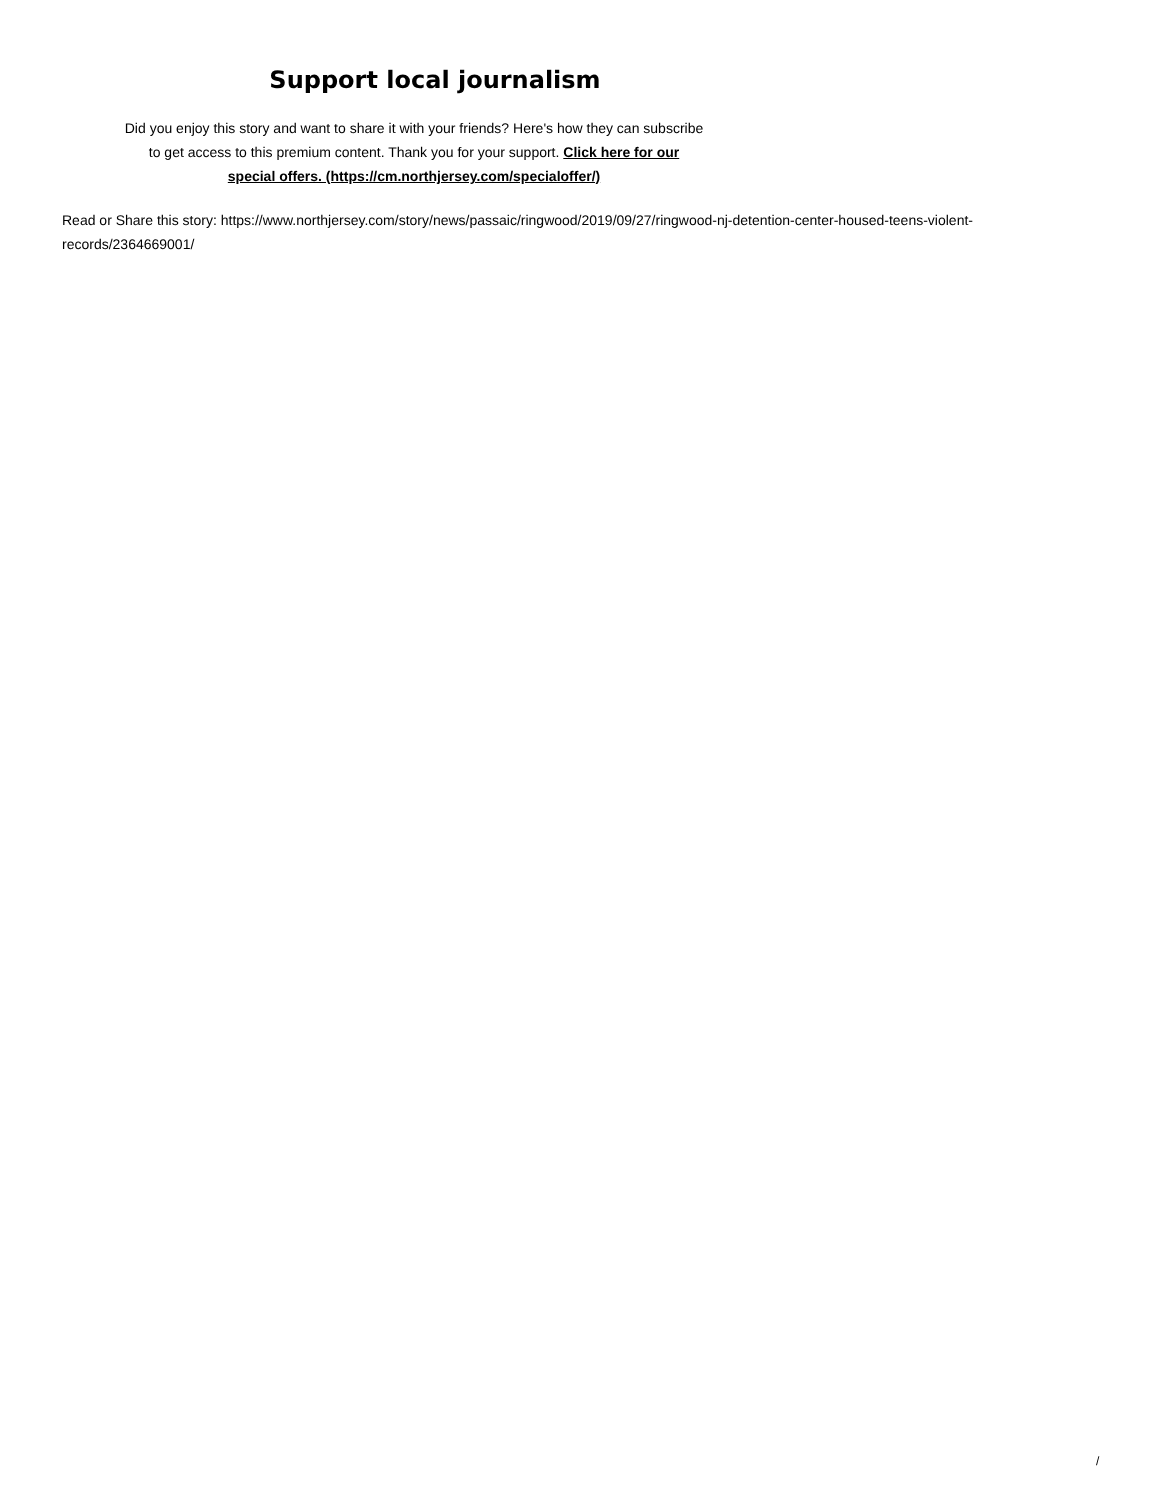Support local journalism
Did you enjoy this story and want to share it with your friends? Here's how they can subscribe to get access to this premium content. Thank you for your support. Click here for our special offers. (https://cm.northjersey.com/specialoffer/)
Read or Share this story: https://www.northjersey.com/story/news/passaic/ringwood/2019/09/27/ringwood-nj-detention-center-housed-teens-violent-records/2364669001/
/